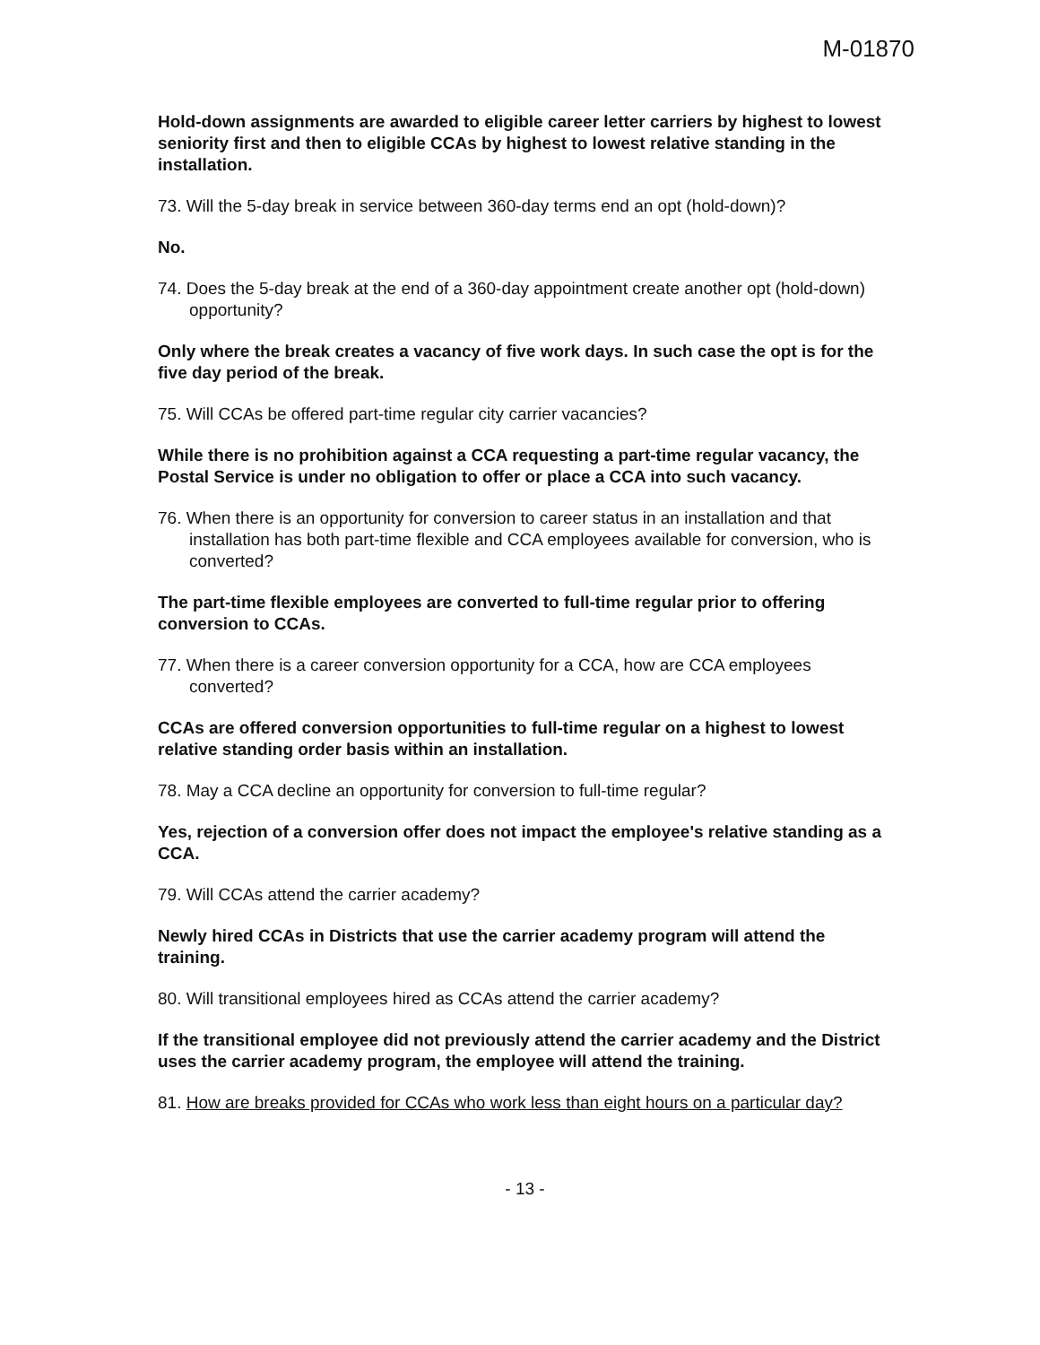M-01870
Hold-down assignments are awarded to eligible career letter carriers by highest to lowest seniority first and then to eligible CCAs by highest to lowest relative standing in the installation.
73. Will the 5-day break in service between 360-day terms end an opt (hold-down)?
No.
74. Does the 5-day break at the end of a 360-day appointment create another opt (hold-down) opportunity?
Only where the break creates a vacancy of five work days. In such case the opt is for the five day period of the break.
75. Will CCAs be offered part-time regular city carrier vacancies?
While there is no prohibition against a CCA requesting a part-time regular vacancy, the Postal Service is under no obligation to offer or place a CCA into such vacancy.
76. When there is an opportunity for conversion to career status in an installation and that installation has both part-time flexible and CCA employees available for conversion, who is converted?
The part-time flexible employees are converted to full-time regular prior to offering conversion to CCAs.
77. When there is a career conversion opportunity for a CCA, how are CCA employees converted?
CCAs are offered conversion opportunities to full-time regular on a highest to lowest relative standing order basis within an installation.
78. May a CCA decline an opportunity for conversion to full-time regular?
Yes, rejection of a conversion offer does not impact the employee's relative standing as a CCA.
79. Will CCAs attend the carrier academy?
Newly hired CCAs in Districts that use the carrier academy program will attend the training.
80. Will transitional employees hired as CCAs attend the carrier academy?
If the transitional employee did not previously attend the carrier academy and the District uses the carrier academy program, the employee will attend the training.
81. How are breaks provided for CCAs who work less than eight hours on a particular day?
- 13 -